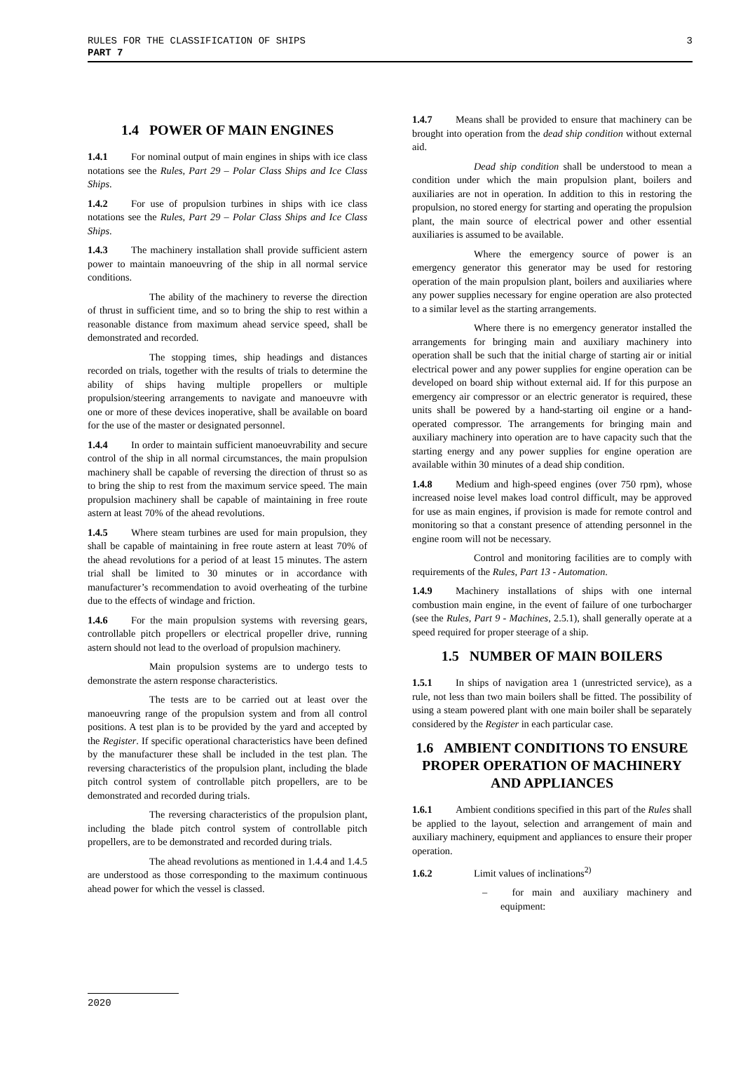RULES FOR THE CLASSIFICATION OF SHIPS
PART 7
3
1.4 POWER OF MAIN ENGINES
1.4.1 For nominal output of main engines in ships with ice class notations see the Rules, Part 29 – Polar Class Ships and Ice Class Ships.
1.4.2 For use of propulsion turbines in ships with ice class notations see the Rules, Part 29 – Polar Class Ships and Ice Class Ships.
1.4.3 The machinery installation shall provide sufficient astern power to maintain manoeuvring of the ship in all normal service conditions.
The ability of the machinery to reverse the direction of thrust in sufficient time, and so to bring the ship to rest within a reasonable distance from maximum ahead service speed, shall be demonstrated and recorded.
The stopping times, ship headings and distances recorded on trials, together with the results of trials to determine the ability of ships having multiple propellers or multiple propulsion/steering arrangements to navigate and manoeuvre with one or more of these devices inoperative, shall be available on board for the use of the master or designated personnel.
1.4.4 In order to maintain sufficient manoeuvrability and secure control of the ship in all normal circumstances, the main propulsion machinery shall be capable of reversing the direction of thrust so as to bring the ship to rest from the maximum service speed. The main propulsion machinery shall be capable of maintaining in free route astern at least 70% of the ahead revolutions.
1.4.5 Where steam turbines are used for main propulsion, they shall be capable of maintaining in free route astern at least 70% of the ahead revolutions for a period of at least 15 minutes. The astern trial shall be limited to 30 minutes or in accordance with manufacturer’s recommendation to avoid overheating of the turbine due to the effects of windage and friction.
1.4.6 For the main propulsion systems with reversing gears, controllable pitch propellers or electrical propeller drive, running astern should not lead to the overload of propulsion machinery.
Main propulsion systems are to undergo tests to demonstrate the astern response characteristics.
The tests are to be carried out at least over the manoeuvring range of the propulsion system and from all control positions. A test plan is to be provided by the yard and accepted by the Register. If specific operational characteristics have been defined by the manufacturer these shall be included in the test plan. The reversing characteristics of the propulsion plant, including the blade pitch control system of controllable pitch propellers, are to be demonstrated and recorded during trials.
The reversing characteristics of the propulsion plant, including the blade pitch control system of controllable pitch propellers, are to be demonstrated and recorded during trials.
The ahead revolutions as mentioned in 1.4.4 and 1.4.5 are understood as those corresponding to the maximum continuous ahead power for which the vessel is classed.
1.4.7 Means shall be provided to ensure that machinery can be brought into operation from the dead ship condition without external aid.
Dead ship condition shall be understood to mean a condition under which the main propulsion plant, boilers and auxiliaries are not in operation. In addition to this in restoring the propulsion, no stored energy for starting and operating the propulsion plant, the main source of electrical power and other essential auxiliaries is assumed to be available.
Where the emergency source of power is an emergency generator this generator may be used for restoring operation of the main propulsion plant, boilers and auxiliaries where any power supplies necessary for engine operation are also protected to a similar level as the starting arrangements.
Where there is no emergency generator installed the arrangements for bringing main and auxiliary machinery into operation shall be such that the initial charge of starting air or initial electrical power and any power supplies for engine operation can be developed on board ship without external aid. If for this purpose an emergency air compressor or an electric generator is required, these units shall be powered by a hand-starting oil engine or a hand-operated compressor. The arrangements for bringing main and auxiliary machinery into operation are to have capacity such that the starting energy and any power supplies for engine operation are available within 30 minutes of a dead ship condition.
1.4.8 Medium and high-speed engines (over 750 rpm), whose increased noise level makes load control difficult, may be approved for use as main engines, if provision is made for remote control and monitoring so that a constant presence of attending personnel in the engine room will not be necessary.
Control and monitoring facilities are to comply with requirements of the Rules, Part 13 - Automation.
1.4.9 Machinery installations of ships with one internal combustion main engine, in the event of failure of one turbocharger (see the Rules, Part 9 - Machines, 2.5.1), shall generally operate at a speed required for proper steerage of a ship.
1.5 NUMBER OF MAIN BOILERS
1.5.1 In ships of navigation area 1 (unrestricted service), as a rule, not less than two main boilers shall be fitted. The possibility of using a steam powered plant with one main boiler shall be separately considered by the Register in each particular case.
1.6 AMBIENT CONDITIONS TO ENSURE PROPER OPERATION OF MACHINERY AND APPLIANCES
1.6.1 Ambient conditions specified in this part of the Rules shall be applied to the layout, selection and arrangement of main and auxiliary machinery, equipment and appliances to ensure their proper operation.
1.6.2 Limit values of inclinations<sup>2)</sup>
– for main and auxiliary machinery and equipment:
2020